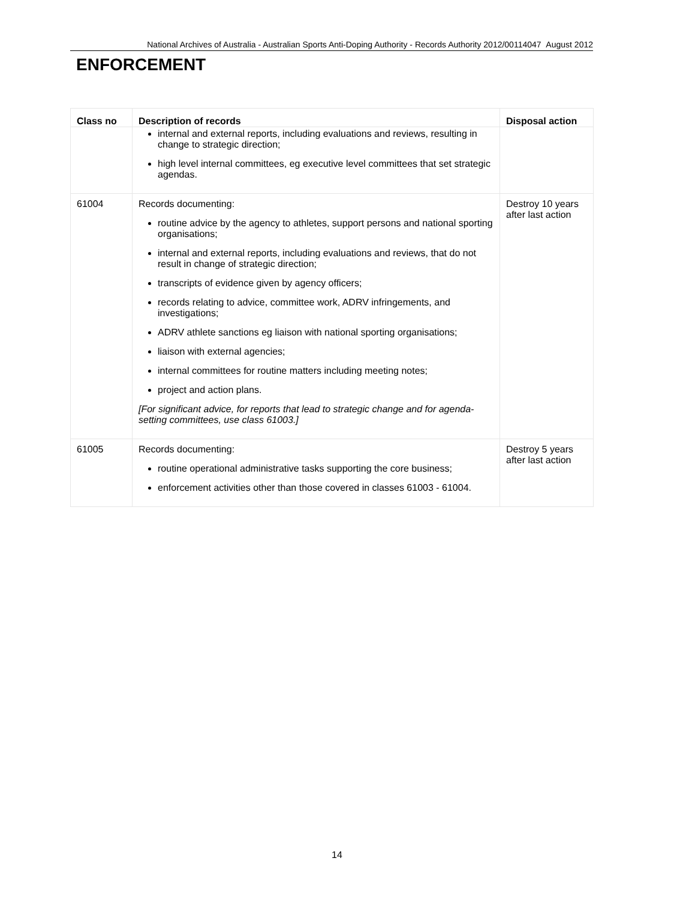National Archives of Australia - Australian Sports Anti-Doping Authority - Records Authority 2012/00114047 August 2012
ENFORCEMENT
| Class no | Description of records | Disposal action |
| --- | --- | --- |
| | internal and external reports, including evaluations and reviews, resulting in change to strategic direction; high level internal committees, eg executive level committees that set strategic agendas. | |
| 61004 | Records documenting: routine advice by the agency to athletes, support persons and national sporting organisations; internal and external reports, including evaluations and reviews, that do not result in change of strategic direction; transcripts of evidence given by agency officers; records relating to advice, committee work, ADRV infringements, and investigations; ADRV athlete sanctions eg liaison with national sporting organisations; liaison with external agencies; internal committees for routine matters including meeting notes; project and action plans. [For significant advice, for reports that lead to strategic change and for agenda-setting committees, use class 61003.] | Destroy 10 years after last action |
| 61005 | Records documenting: routine operational administrative tasks supporting the core business; enforcement activities other than those covered in classes 61003 - 61004. | Destroy 5 years after last action |
14